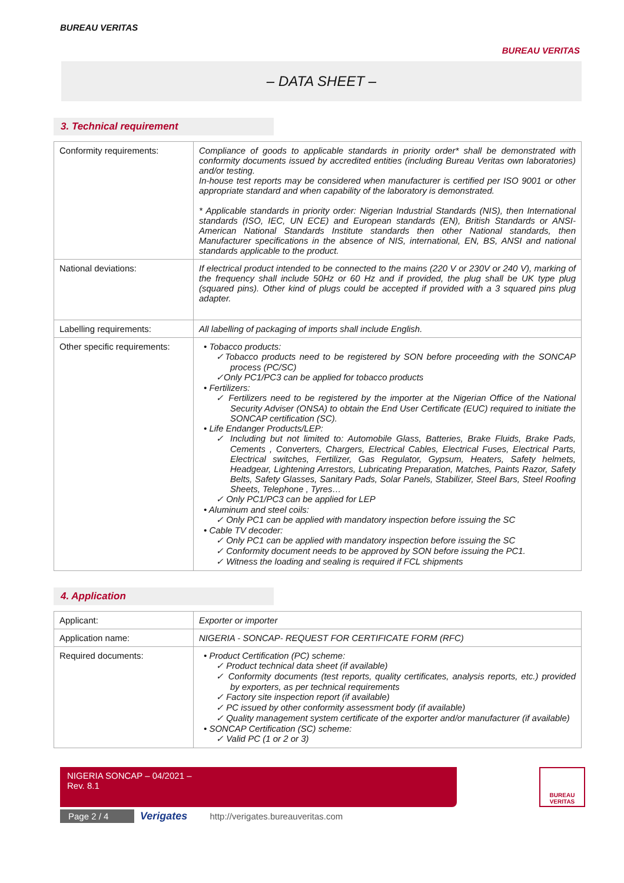BUREAU VERITAS
BUREAU VERITAS
– DATA SHEET –
3. Technical requirement
| Conformity requirements: | Compliance of goods to applicable standards in priority order* shall be demonstrated with conformity documents issued by accredited entities (including Bureau Veritas own laboratories) and/or testing. In-house test reports may be considered when manufacturer is certified per ISO 9001 or other appropriate standard and when capability of the laboratory is demonstrated. * Applicable standards in priority order: Nigerian Industrial Standards (NIS), then International standards (ISO, IEC, UN ECE) and European standards (EN), British Standards or ANSI-American National Standards Institute standards then other National standards, then Manufacturer specifications in the absence of NIS, international, EN, BS, ANSI and national standards applicable to the product. |
| National deviations: | If electrical product intended to be connected to the mains (220 V or 230V or 240 V), marking of the frequency shall include 50Hz or 60 Hz and if provided, the plug shall be UK type plug (squared pins). Other kind of plugs could be accepted if provided with a 3 squared pins plug adapter. |
| Labelling requirements: | All labelling of packaging of imports shall include English. |
| Other specific requirements: | • Tobacco products: ✓Tobacco products need to be registered by SON before proceeding with the SONCAP process (PC/SC) ✓Only PC1/PC3 can be applied for tobacco products • Fertilizers: ✓ Fertilizers need to be registered by the importer at the Nigerian Office of the National Security Adviser (ONSA) to obtain the End User Certificate (EUC) required to initiate the SONCAP certification (SC). • Life Endanger Products/LEP: ✓ Including but not limited to: Automobile Glass, Batteries, Brake Fluids, Brake Pads, Cements , Converters, Chargers, Electrical Cables, Electrical Fuses, Electrical Parts, Electrical switches, Fertilizer, Gas Regulator, Gypsum, Heaters, Safety helmets, Headgear, Lightening Arrestors, Lubricating Preparation, Matches, Paints Razor, Safety Belts, Safety Glasses, Sanitary Pads, Solar Panels, Stabilizer, Steel Bars, Steel Roofing Sheets, Telephone , Tyres… ✓ Only PC1/PC3 can be applied for LEP • Aluminum and steel coils: ✓ Only PC1 can be applied with mandatory inspection before issuing the SC • Cable TV decoder: ✓ Only PC1 can be applied with mandatory inspection before issuing the SC ✓ Conformity document needs to be approved by SON before issuing the PC1. ✓ Witness the loading and sealing is required if FCL shipments |
4. Application
| Applicant: | Exporter or importer |
| Application name: | NIGERIA - SONCAP- REQUEST FOR CERTIFICATE FORM (RFC) |
| Required documents: | • Product Certification (PC) scheme: ✓ Product technical data sheet (if available) ✓ Conformity documents (test reports, quality certificates, analysis reports, etc.) provided by exporters, as per technical requirements ✓ Factory site inspection report (if available) ✓ PC issued by other conformity assessment body (if available) ✓ Quality management system certificate of the exporter and/or manufacturer (if available) • SONCAP Certification (SC) scheme: ✓ Valid PC (1 or 2 or 3) |
NIGERIA SONCAP – 04/2021 –
Rev. 8.1
BUREAU VERITAS
Page 2 / 4 Verigates http://verigates.bureauveritas.com